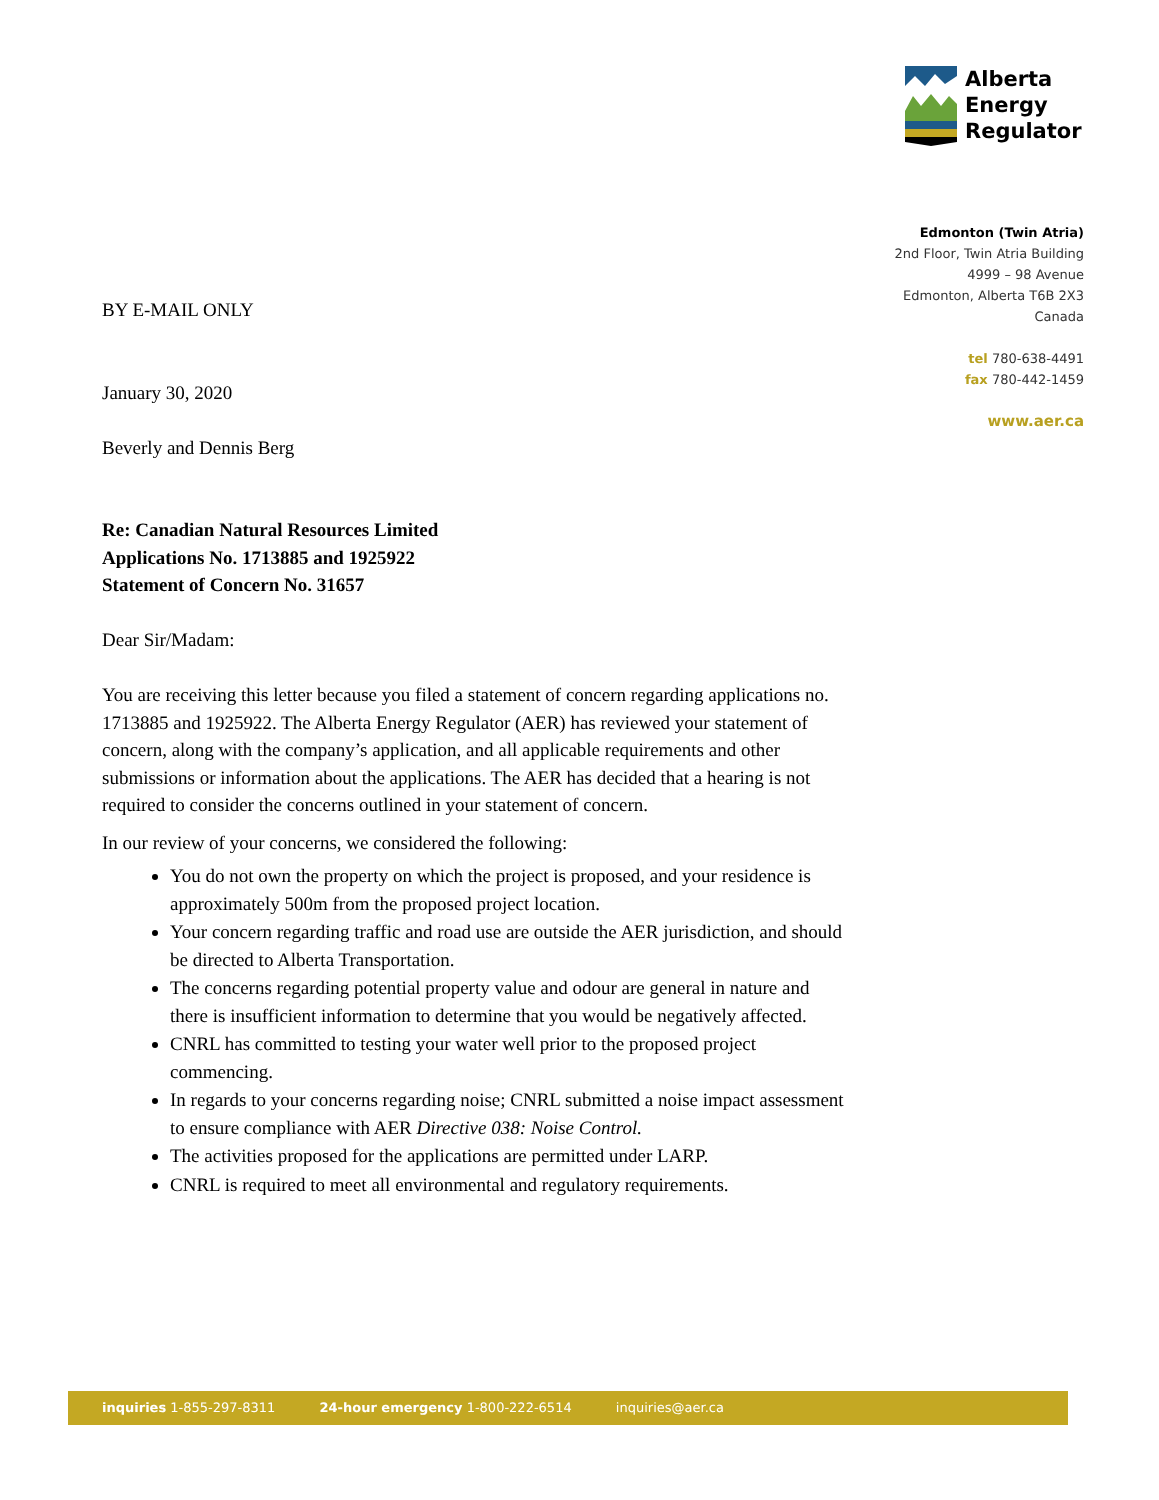Alberta
Energy
Regulator
Edmonton (Twin Atria)
2nd Floor, Twin Atria Building
4999 – 98 Avenue
Edmonton, Alberta T6B 2X3
Canada
tel 780-638-4491
fax 780-442-1459
www.aer.ca
BY E-MAIL ONLY
January 30, 2020
Beverly and Dennis Berg
Re: Canadian Natural Resources Limited
Applications No. 1713885 and 1925922
Statement of Concern No. 31657
Dear Sir/Madam:
You are receiving this letter because you filed a statement of concern regarding applications no. 1713885 and 1925922. The Alberta Energy Regulator (AER) has reviewed your statement of concern, along with the company’s application, and all applicable requirements and other submissions or information about the applications. The AER has decided that a hearing is not required to consider the concerns outlined in your statement of concern.
In our review of your concerns, we considered the following:
You do not own the property on which the project is proposed, and your residence is approximately 500m from the proposed project location.
Your concern regarding traffic and road use are outside the AER jurisdiction, and should be directed to Alberta Transportation.
The concerns regarding potential property value and odour are general in nature and there is insufficient information to determine that you would be negatively affected.
CNRL has committed to testing your water well prior to the proposed project commencing.
In regards to your concerns regarding noise; CNRL submitted a noise impact assessment to ensure compliance with AER Directive 038: Noise Control.
The activities proposed for the applications are permitted under LARP.
CNRL is required to meet all environmental and regulatory requirements.
inquiries 1-855-297-8311 24-hour emergency 1-800-222-6514 inquiries@aer.ca